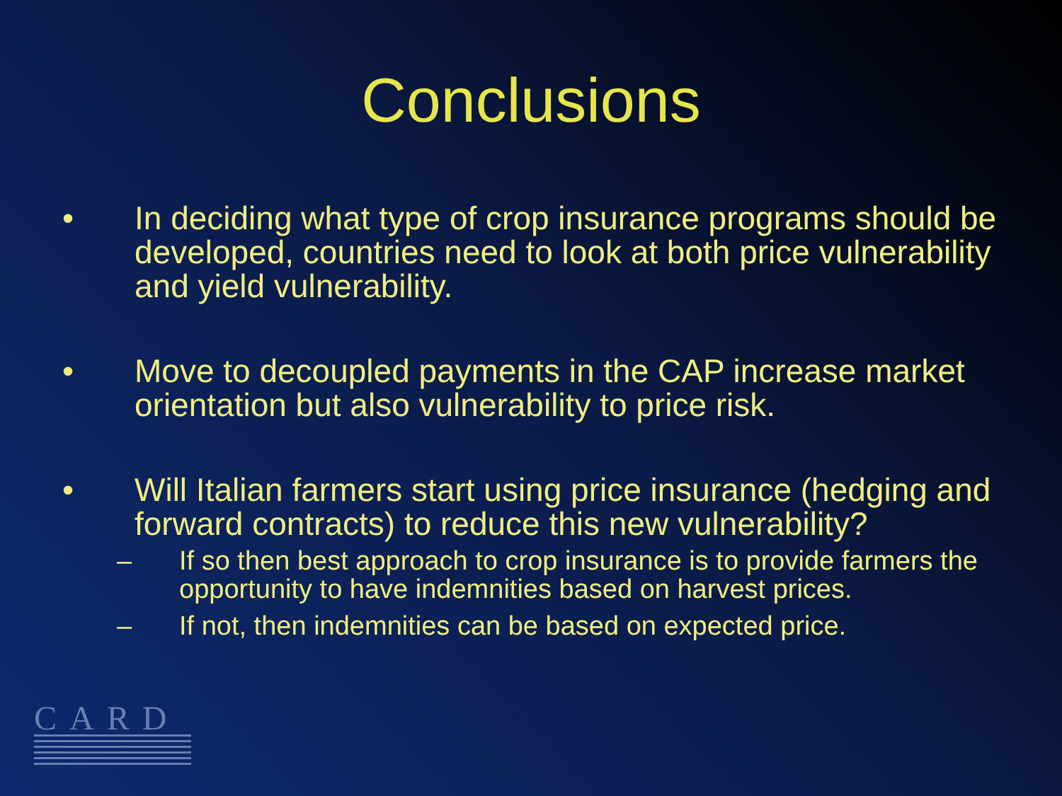Conclusions
• In deciding what type of crop insurance programs should be developed, countries need to look at both price vulnerability and yield vulnerability.
• Move to decoupled payments in the CAP increase market orientation but also vulnerability to price risk.
• Will Italian farmers start using price insurance (hedging and forward contracts) to reduce this new vulnerability?
– If so then best approach to crop insurance is to provide farmers the opportunity to have indemnities based on harvest prices.
– If not, then indemnities can be based on expected price.
CARD